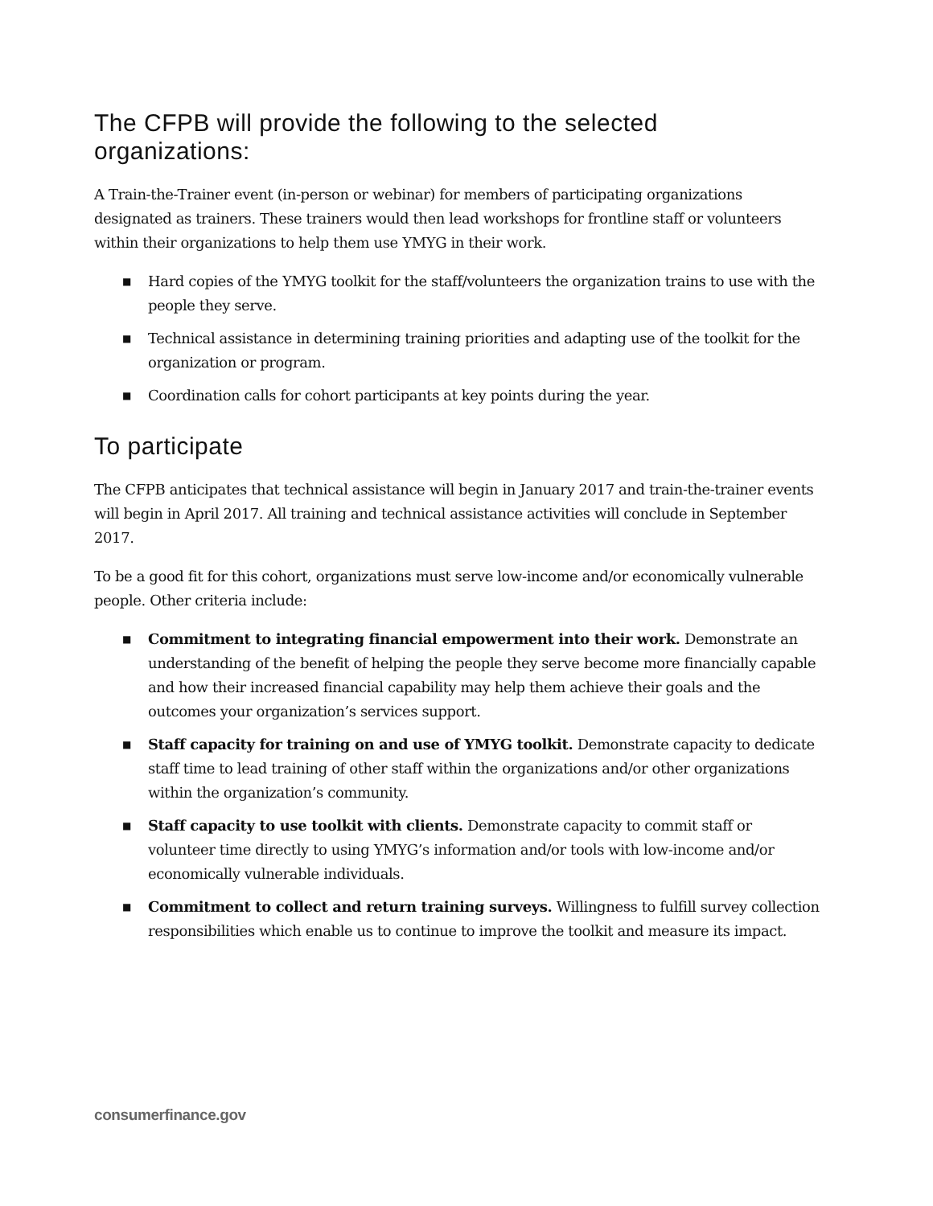The CFPB will provide the following to the selected organizations:
A Train-the-Trainer event (in-person or webinar) for members of participating organizations designated as trainers. These trainers would then lead workshops for frontline staff or volunteers within their organizations to help them use YMYG in their work.
■ Hard copies of the YMYG toolkit for the staff/volunteers the organization trains to use with the people they serve.
■ Technical assistance in determining training priorities and adapting use of the toolkit for the organization or program.
■ Coordination calls for cohort participants at key points during the year.
To participate
The CFPB anticipates that technical assistance will begin in January 2017 and train-the-trainer events will begin in April 2017. All training and technical assistance activities will conclude in September 2017.
To be a good fit for this cohort, organizations must serve low-income and/or economically vulnerable people. Other criteria include:
■ Commitment to integrating financial empowerment into their work. Demonstrate an understanding of the benefit of helping the people they serve become more financially capable and how their increased financial capability may help them achieve their goals and the outcomes your organization’s services support.
■ Staff capacity for training on and use of YMYG toolkit. Demonstrate capacity to dedicate staff time to lead training of other staff within the organizations and/or other organizations within the organization’s community.
■ Staff capacity to use toolkit with clients. Demonstrate capacity to commit staff or volunteer time directly to using YMYG’s information and/or tools with low-income and/or economically vulnerable individuals.
■ Commitment to collect and return training surveys. Willingness to fulfill survey collection responsibilities which enable us to continue to improve the toolkit and measure its impact.
consumerfinance.gov